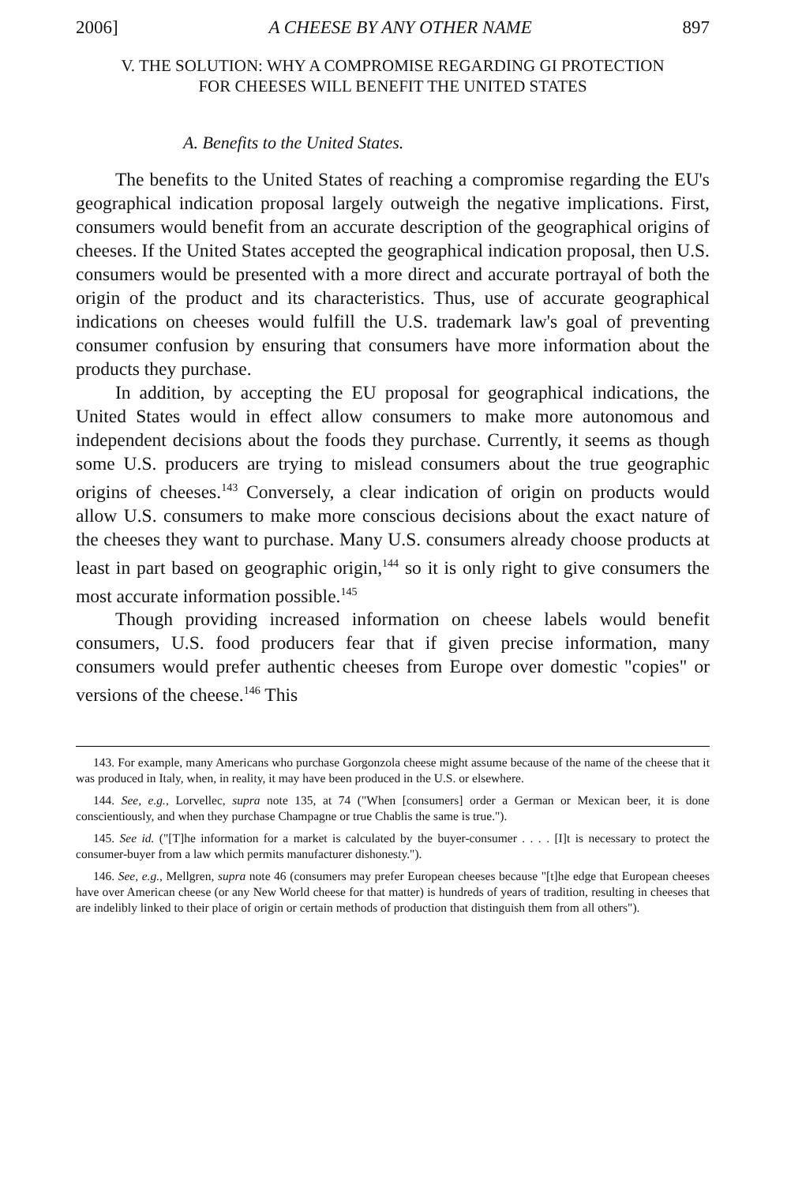2006] A CHEESE BY ANY OTHER NAME 897
V. THE SOLUTION: WHY A COMPROMISE REGARDING GI PROTECTION
FOR CHEESES WILL BENEFIT THE UNITED STATES
A. Benefits to the United States.
The benefits to the United States of reaching a compromise regarding the EU's geographical indication proposal largely outweigh the negative implications. First, consumers would benefit from an accurate description of the geographical origins of cheeses. If the United States accepted the geographical indication proposal, then U.S. consumers would be presented with a more direct and accurate portrayal of both the origin of the product and its characteristics. Thus, use of accurate geographical indications on cheeses would fulfill the U.S. trademark law's goal of preventing consumer confusion by ensuring that consumers have more information about the products they purchase.
In addition, by accepting the EU proposal for geographical indications, the United States would in effect allow consumers to make more autonomous and independent decisions about the foods they purchase. Currently, it seems as though some U.S. producers are trying to mislead consumers about the true geographic origins of cheeses.<sup>143</sup> Conversely, a clear indication of origin on products would allow U.S. consumers to make more conscious decisions about the exact nature of the cheeses they want to purchase. Many U.S. consumers already choose products at least in part based on geographic origin,<sup>144</sup> so it is only right to give consumers the most accurate information possible.<sup>145</sup>
Though providing increased information on cheese labels would benefit consumers, U.S. food producers fear that if given precise information, many consumers would prefer authentic cheeses from Europe over domestic "copies" or versions of the cheese.<sup>146</sup> This
143. For example, many Americans who purchase Gorgonzola cheese might assume because of the name of the cheese that it was produced in Italy, when, in reality, it may have been produced in the U.S. or elsewhere.
144. See, e.g., Lorvellec, supra note 135, at 74 ("When [consumers] order a German or Mexican beer, it is done conscientiously, and when they purchase Champagne or true Chablis the same is true.").
145. See id. ("[T]he information for a market is calculated by the buyer-consumer . . . . [I]t is necessary to protect the consumer-buyer from a law which permits manufacturer dishonesty.").
146. See, e.g., Mellgren, supra note 46 (consumers may prefer European cheeses because "[t]he edge that European cheeses have over American cheese (or any New World cheese for that matter) is hundreds of years of tradition, resulting in cheeses that are indelibly linked to their place of origin or certain methods of production that distinguish them from all others").